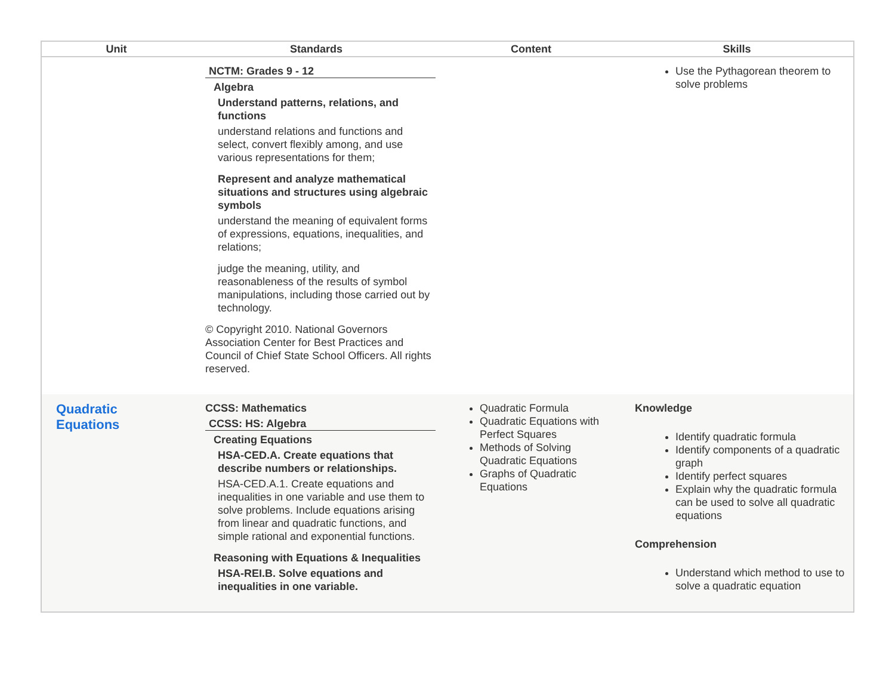| Unit | Standards | Content | Skills |
| --- | --- | --- | --- |
| | NCTM: Grades 9 - 12 Algebra Understand patterns, relations, and functions understand relations and functions and select, convert flexibly among, and use various representations for them; Represent and analyze mathematical situations and structures using algebraic symbols understand the meaning of equivalent forms of expressions, equations, inequalities, and relations; judge the meaning, utility, and reasonableness of the results of symbol manipulations, including those carried out by technology. © Copyright 2010. National Governors Association Center for Best Practices and Council of Chief State School Officers. All rights reserved. | | Use the Pythagorean theorem to solve problems |
| Quadratic Equations | CCSS: Mathematics CCSS: HS: Algebra Creating Equations HSA-CED.A. Create equations that describe numbers or relationships. HSA-CED.A.1. Create equations and inequalities in one variable and use them to solve problems. Include equations arising from linear and quadratic functions, and simple rational and exponential functions. Reasoning with Equations & Inequalities HSA-REI.B. Solve equations and inequalities in one variable. | Quadratic Formula Quadratic Equations with Perfect Squares Methods of Solving Quadratic Equations Graphs of Quadratic Equations | Knowledge Identify quadratic formula Identify components of a quadratic graph Identify perfect squares Explain why the quadratic formula can be used to solve all quadratic equations Comprehension Understand which method to use to solve a quadratic equation |